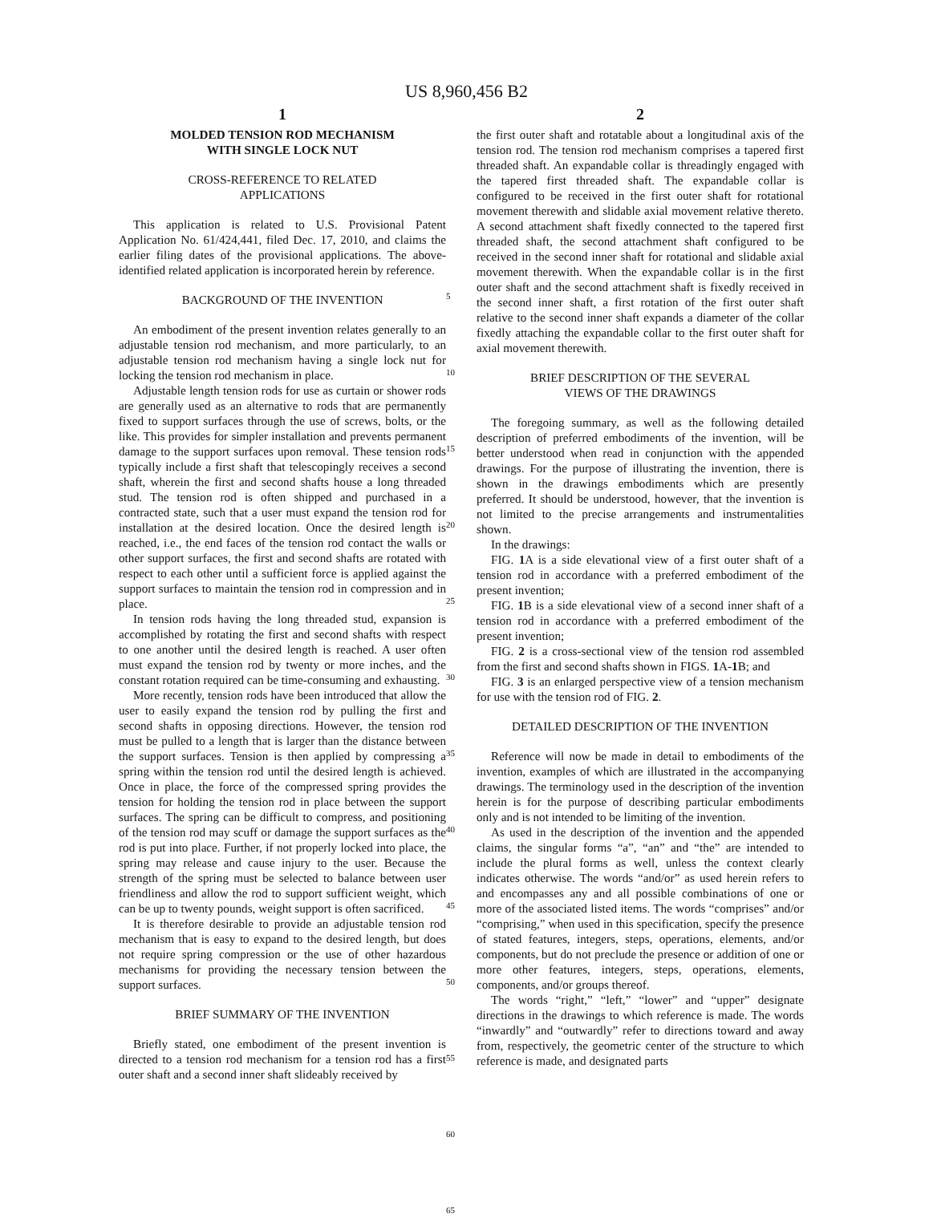US 8,960,456 B2
1
MOLDED TENSION ROD MECHANISM
WITH SINGLE LOCK NUT
CROSS-REFERENCE TO RELATED
APPLICATIONS
This application is related to U.S. Provisional Patent Application No. 61/424,441, filed Dec. 17, 2010, and claims the earlier filing dates of the provisional applications. The above-identified related application is incorporated herein by reference.
BACKGROUND OF THE INVENTION
An embodiment of the present invention relates generally to an adjustable tension rod mechanism, and more particularly, to an adjustable tension rod mechanism having a single lock nut for locking the tension rod mechanism in place.
Adjustable length tension rods for use as curtain or shower rods are generally used as an alternative to rods that are permanently fixed to support surfaces through the use of screws, bolts, or the like. This provides for simpler installation and prevents permanent damage to the support surfaces upon removal. These tension rods typically include a first shaft that telescopingly receives a second shaft, wherein the first and second shafts house a long threaded stud. The tension rod is often shipped and purchased in a contracted state, such that a user must expand the tension rod for installation at the desired location. Once the desired length is reached, i.e., the end faces of the tension rod contact the walls or other support surfaces, the first and second shafts are rotated with respect to each other until a sufficient force is applied against the support surfaces to maintain the tension rod in compression and in place.
In tension rods having the long threaded stud, expansion is accomplished by rotating the first and second shafts with respect to one another until the desired length is reached. A user often must expand the tension rod by twenty or more inches, and the constant rotation required can be time-consuming and exhausting.
More recently, tension rods have been introduced that allow the user to easily expand the tension rod by pulling the first and second shafts in opposing directions. However, the tension rod must be pulled to a length that is larger than the distance between the support surfaces. Tension is then applied by compressing a spring within the tension rod until the desired length is achieved. Once in place, the force of the compressed spring provides the tension for holding the tension rod in place between the support surfaces. The spring can be difficult to compress, and positioning of the tension rod may scuff or damage the support surfaces as the rod is put into place. Further, if not properly locked into place, the spring may release and cause injury to the user. Because the strength of the spring must be selected to balance between user friendliness and allow the rod to support sufficient weight, which can be up to twenty pounds, weight support is often sacrificed.
It is therefore desirable to provide an adjustable tension rod mechanism that is easy to expand to the desired length, but does not require spring compression or the use of other hazardous mechanisms for providing the necessary tension between the support surfaces.
BRIEF SUMMARY OF THE INVENTION
Briefly stated, one embodiment of the present invention is directed to a tension rod mechanism for a tension rod has a first outer shaft and a second inner shaft slideably received by
5
10
15
20
25
30
35
40
45
50
55
60
65
2
the first outer shaft and rotatable about a longitudinal axis of the tension rod. The tension rod mechanism comprises a tapered first threaded shaft. An expandable collar is threadingly engaged with the tapered first threaded shaft. The expandable collar is configured to be received in the first outer shaft for rotational movement therewith and slidable axial movement relative thereto. A second attachment shaft fixedly connected to the tapered first threaded shaft, the second attachment shaft configured to be received in the second inner shaft for rotational and slidable axial movement therewith. When the expandable collar is in the first outer shaft and the second attachment shaft is fixedly received in the second inner shaft, a first rotation of the first outer shaft relative to the second inner shaft expands a diameter of the collar fixedly attaching the expandable collar to the first outer shaft for axial movement therewith.
BRIEF DESCRIPTION OF THE SEVERAL
VIEWS OF THE DRAWINGS
The foregoing summary, as well as the following detailed description of preferred embodiments of the invention, will be better understood when read in conjunction with the appended drawings. For the purpose of illustrating the invention, there is shown in the drawings embodiments which are presently preferred. It should be understood, however, that the invention is not limited to the precise arrangements and instrumentalities shown.
In the drawings:
FIG. 1 A is a side elevational view of a first outer shaft of a tension rod in accordance with a preferred embodiment of the present invention;
FIG. 1 B is a side elevational view of a second inner shaft of a tension rod in accordance with a preferred embodiment of the present invention;
FIG. 2 is a cross-sectional view of the tension rod assembled from the first and second shafts shown in FIGS. 1 A-1 B; and
FIG. 3 is an enlarged perspective view of a tension mechanism for use with the tension rod of FIG. 2.
DETAILED DESCRIPTION OF THE INVENTION
Reference will now be made in detail to embodiments of the invention, examples of which are illustrated in the accompanying drawings. The terminology used in the description of the invention herein is for the purpose of describing particular embodiments only and is not intended to be limiting of the invention.
As used in the description of the invention and the appended claims, the singular forms “a”, “an” and “the” are intended to include the plural forms as well, unless the context clearly indicates otherwise. The words “and/or” as used herein refers to and encompasses any and all possible combinations of one or more of the associated listed items. The words “comprises” and/or “comprising,” when used in this specification, specify the presence of stated features, integers, steps, operations, elements, and/or components, but do not preclude the presence or addition of one or more other features, integers, steps, operations, elements, components, and/or groups thereof.
The words “right,” “left,” “lower” and “upper” designate directions in the drawings to which reference is made. The words “inwardly” and “outwardly” refer to directions toward and away from, respectively, the geometric center of the structure to which reference is made, and designated parts